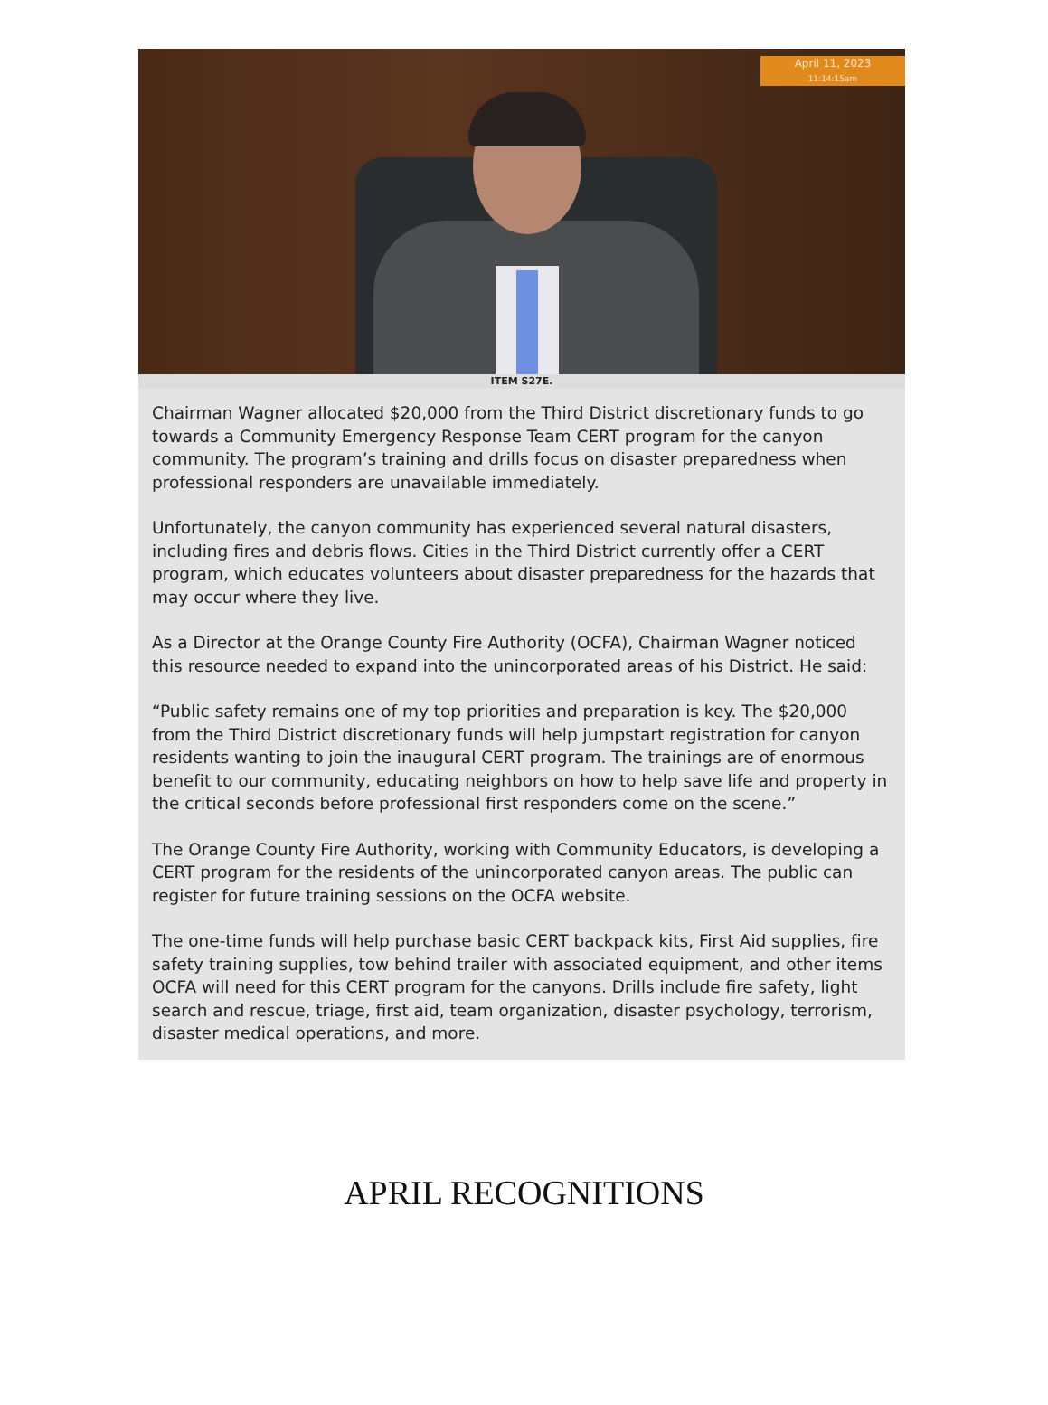April 11, 2023
11:14:15am
ITEM S27E.
Chairman Wagner allocated $20,000 from the Third District discretionary funds to go towards a Community Emergency Response Team CERT program for the canyon community. The program’s training and drills focus on disaster preparedness when professional responders are unavailable immediately.
Unfortunately, the canyon community has experienced several natural disasters, including fires and debris flows. Cities in the Third District currently offer a CERT program, which educates volunteers about disaster preparedness for the hazards that may occur where they live.
As a Director at the Orange County Fire Authority (OCFA), Chairman Wagner noticed this resource needed to expand into the unincorporated areas of his District. He said:
“Public safety remains one of my top priorities and preparation is key. The $20,000 from the Third District discretionary funds will help jumpstart registration for canyon residents wanting to join the inaugural CERT program. The trainings are of enormous benefit to our community, educating neighbors on how to help save life and property in the critical seconds before professional first responders come on the scene.”
The Orange County Fire Authority, working with Community Educators, is developing a CERT program for the residents of the unincorporated canyon areas. The public can register for future training sessions on the OCFA website.
The one-time funds will help purchase basic CERT backpack kits, First Aid supplies, fire safety training supplies, tow behind trailer with associated equipment, and other items OCFA will need for this CERT program for the canyons. Drills include fire safety, light search and rescue, triage, first aid, team organization, disaster psychology, terrorism, disaster medical operations, and more.
APRIL RECOGNITIONS